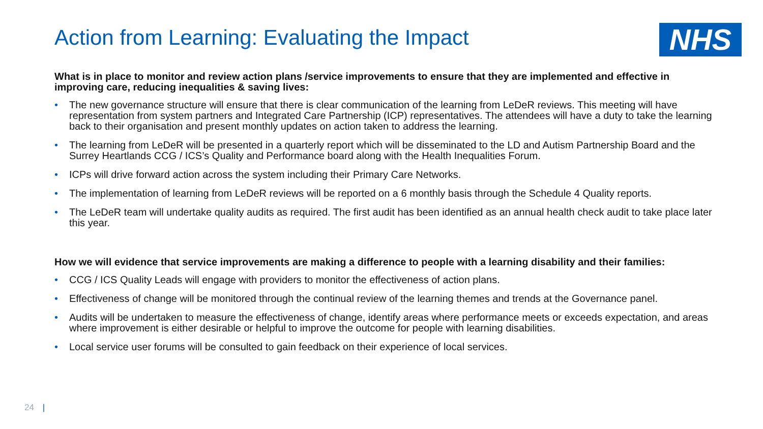NHS
Action from Learning: Evaluating the Impact
What is in place to monitor and review action plans /service improvements to ensure that they are implemented and effective in improving care, reducing inequalities & saving lives:
• The new governance structure will ensure that there is clear communication of the learning from LeDeR reviews. This meeting will have representation from system partners and Integrated Care Partnership (ICP) representatives. The attendees will have a duty to take the learning back to their organisation and present monthly updates on action taken to address the learning.
• The learning from LeDeR will be presented in a quarterly report which will be disseminated to the LD and Autism Partnership Board and the Surrey Heartlands CCG / ICS’s Quality and Performance board along with the Health Inequalities Forum.
• ICPs will drive forward action across the system including their Primary Care Networks.
• The implementation of learning from LeDeR reviews will be reported on a 6 monthly basis through the Schedule 4 Quality reports.
• The LeDeR team will undertake quality audits as required. The first audit has been identified as an annual health check audit to take place later this year.
How we will evidence that service improvements are making a difference to people with a learning disability and their families:
• CCG / ICS Quality Leads will engage with providers to monitor the effectiveness of action plans.
• Effectiveness of change will be monitored through the continual review of the learning themes and trends at the Governance panel.
• Audits will be undertaken to measure the effectiveness of change, identify areas where performance meets or exceeds expectation, and areas where improvement is either desirable or helpful to improve the outcome for people with learning disabilities.
• Local service user forums will be consulted to gain feedback on their experience of local services.
24 |